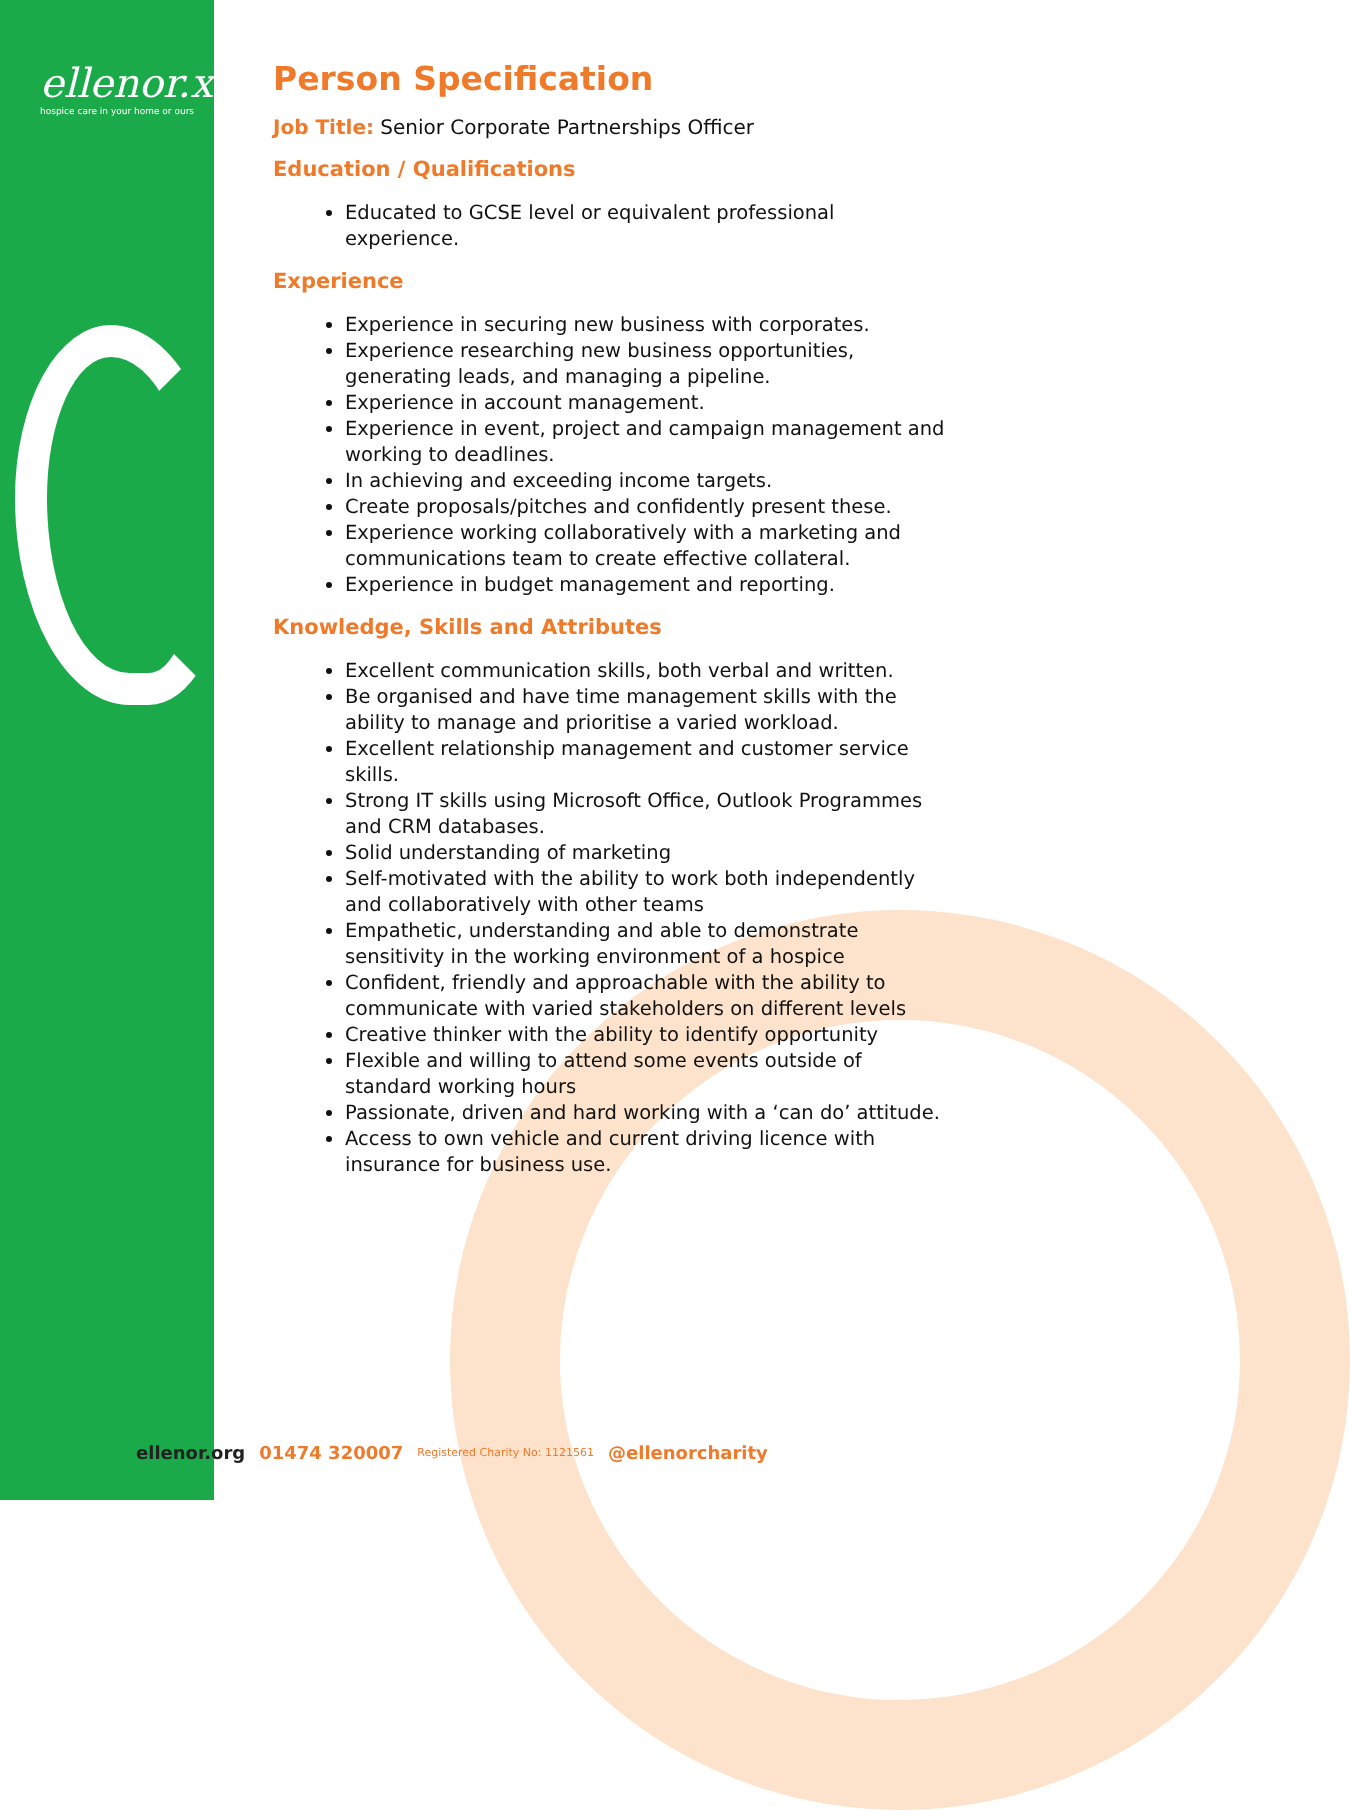ellenor.x
hospice care in your home or ours
Person Specification
Job Title: Senior Corporate Partnerships Officer
Education / Qualifications
Educated to GCSE level or equivalent professional experience.
Experience
Experience in securing new business with corporates.
Experience researching new business opportunities, generating leads, and managing a pipeline.
Experience in account management.
Experience in event, project and campaign management and working to deadlines.
In achieving and exceeding income targets.
Create proposals/pitches and confidently present these.
Experience working collaboratively with a marketing and communications team to create effective collateral.
Experience in budget management and reporting.
Knowledge, Skills and Attributes
Excellent communication skills, both verbal and written.
Be organised and have time management skills with the ability to manage and prioritise a varied workload.
Excellent relationship management and customer service skills.
Strong IT skills using Microsoft Office, Outlook Programmes and CRM databases.
Solid understanding of marketing
Self-motivated with the ability to work both independently and collaboratively with other teams
Empathetic, understanding and able to demonstrate sensitivity in the working environment of a hospice
Confident, friendly and approachable with the ability to communicate with varied stakeholders on different levels
Creative thinker with the ability to identify opportunity
Flexible and willing to attend some events outside of standard working hours
Passionate, driven and hard working with a ‘can do’ attitude.
Access to own vehicle and current driving licence with insurance for business use.
ellenor.org 01474 320007 Registered Charity No: 1121561 @ellenorcharity